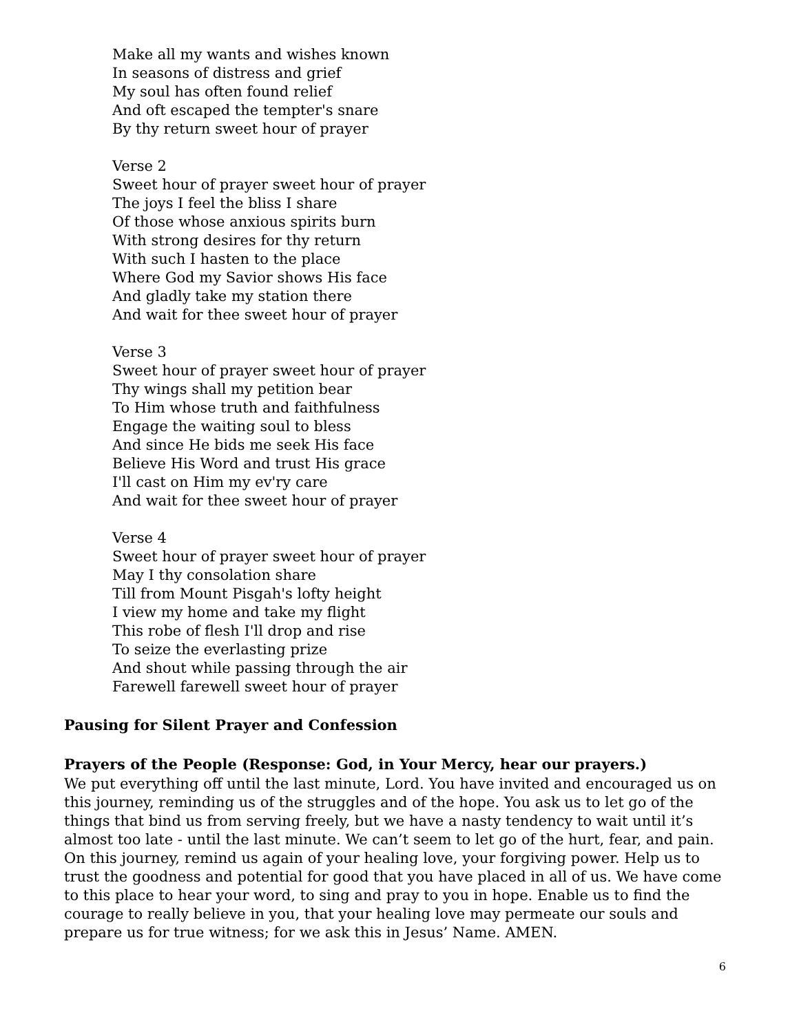Make all my wants and wishes known
In seasons of distress and grief
My soul has often found relief
And oft escaped the tempter's snare
By thy return sweet hour of prayer
Verse 2
Sweet hour of prayer sweet hour of prayer
The joys I feel the bliss I share
Of those whose anxious spirits burn
With strong desires for thy return
With such I hasten to the place
Where God my Savior shows His face
And gladly take my station there
And wait for thee sweet hour of prayer
Verse 3
Sweet hour of prayer sweet hour of prayer
Thy wings shall my petition bear
To Him whose truth and faithfulness
Engage the waiting soul to bless
And since He bids me seek His face
Believe His Word and trust His grace
I'll cast on Him my ev'ry care
And wait for thee sweet hour of prayer
Verse 4
Sweet hour of prayer sweet hour of prayer
May I thy consolation share
Till from Mount Pisgah's lofty height
I view my home and take my flight
This robe of flesh I'll drop and rise
To seize the everlasting prize
And shout while passing through the air
Farewell farewell sweet hour of prayer
Pausing for Silent Prayer and Confession
Prayers of the People (Response: God, in Your Mercy, hear our prayers.)
We put everything off until the last minute, Lord. You have invited and encouraged us on this journey, reminding us of the struggles and of the hope. You ask us to let go of the things that bind us from serving freely, but we have a nasty tendency to wait until it’s almost too late - until the last minute. We can’t seem to let go of the hurt, fear, and pain. On this journey, remind us again of your healing love, your forgiving power. Help us to trust the goodness and potential for good that you have placed in all of us. We have come to this place to hear your word, to sing and pray to you in hope. Enable us to find the courage to really believe in you, that your healing love may permeate our souls and prepare us for true witness; for we ask this in Jesus’ Name. AMEN.
6